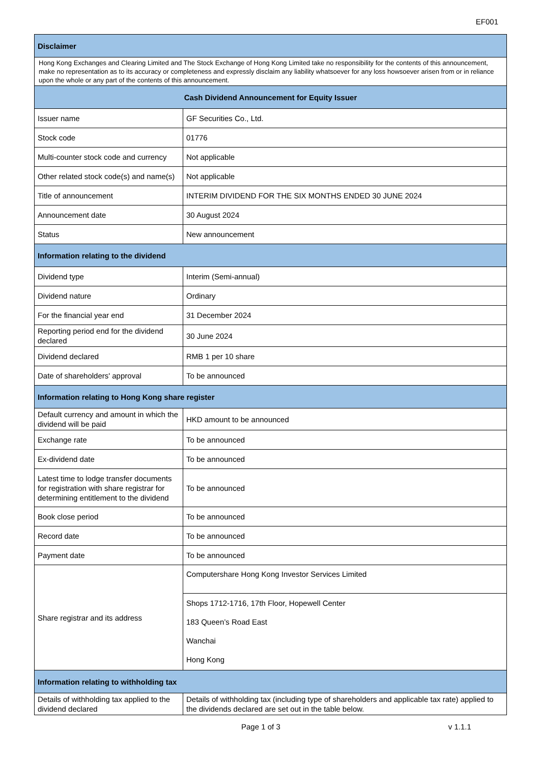EF001
| Disclaimer | |
| --- | --- |
| Hong Kong Exchanges and Clearing Limited and The Stock Exchange of Hong Kong Limited take no responsibility for the contents of this announcement, make no representation as to its accuracy or completeness and expressly disclaim any liability whatsoever for any loss howsoever arisen from or in reliance upon the whole or any part of the contents of this announcement. | |
| Cash Dividend Announcement for Equity Issuer | |
| Issuer name | GF Securities Co., Ltd. |
| Stock code | 01776 |
| Multi-counter stock code and currency | Not applicable |
| Other related stock code(s) and name(s) | Not applicable |
| Title of announcement | INTERIM DIVIDEND FOR THE SIX MONTHS ENDED 30 JUNE 2024 |
| Announcement date | 30 August 2024 |
| Status | New announcement |
| Information relating to the dividend | |
| Dividend type | Interim (Semi-annual) |
| Dividend nature | Ordinary |
| For the financial year end | 31 December 2024 |
| Reporting period end for the dividend declared | 30 June 2024 |
| Dividend declared | RMB 1 per 10 share |
| Date of shareholders' approval | To be announced |
| Information relating to Hong Kong share register | |
| Default currency and amount in which the dividend will be paid | HKD amount to be announced |
| Exchange rate | To be announced |
| Ex-dividend date | To be announced |
| Latest time to lodge transfer documents for registration with share registrar for determining entitlement to the dividend | To be announced |
| Book close period | To be announced |
| Record date | To be announced |
| Payment date | To be announced |
| Share registrar and its address | Computershare Hong Kong Investor Services Limited |
| | Shops 1712-1716, 17th Floor, Hopewell Center 183 Queen’s Road East Wanchai Hong Kong |
| Information relating to withholding tax | |
| Details of withholding tax applied to the dividend declared | Details of withholding tax (including type of shareholders and applicable tax rate) applied to the dividends declared are set out in the table below. |
Page 1 of 3 v 1.1.1